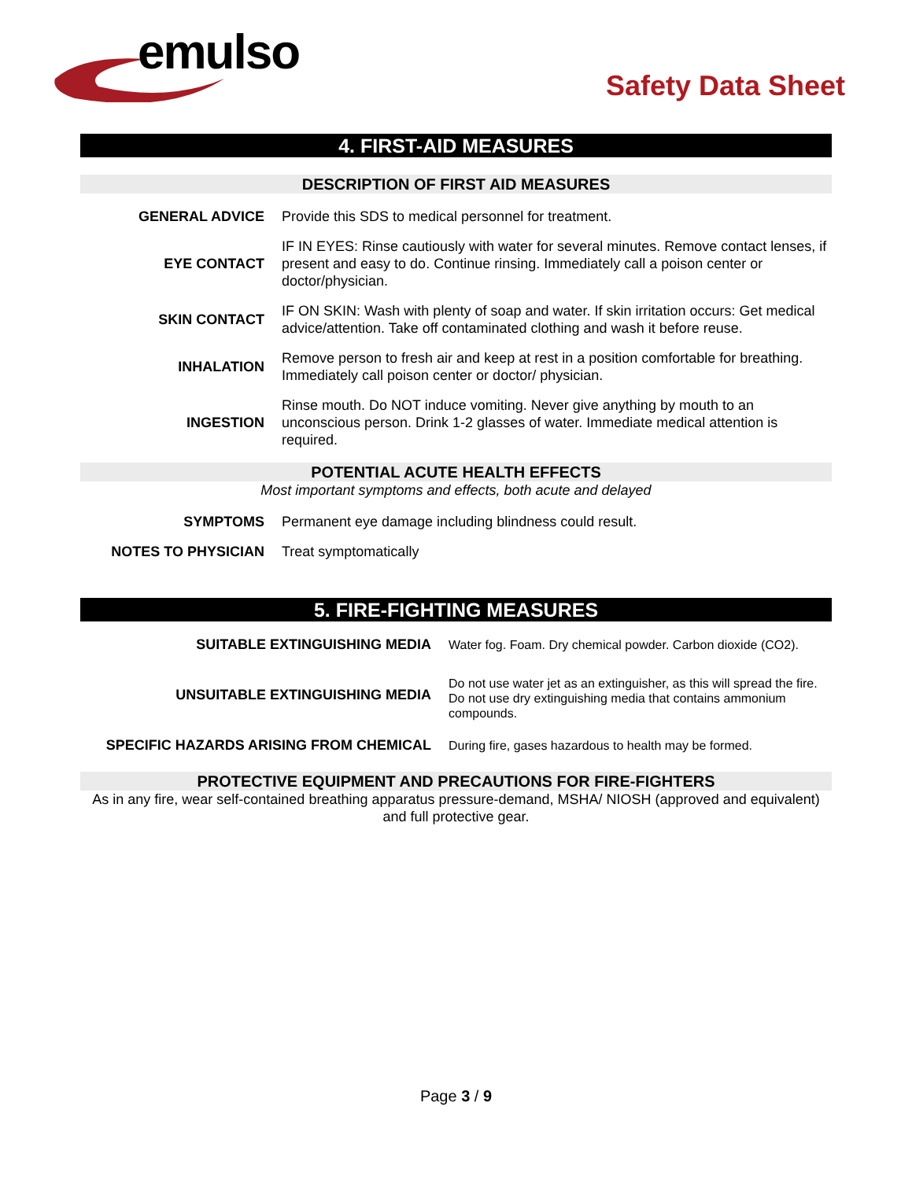emulso
Safety Data Sheet
4. FIRST-AID MEASURES
DESCRIPTION OF FIRST AID MEASURES
| GENERAL ADVICE | Provide this SDS to medical personnel for treatment. |
| EYE CONTACT | IF IN EYES: Rinse cautiously with water for several minutes. Remove contact lenses, if present and easy to do. Continue rinsing. Immediately call a poison center or doctor/physician. |
| SKIN CONTACT | IF ON SKIN: Wash with plenty of soap and water. If skin irritation occurs: Get medical advice/attention. Take off contaminated clothing and wash it before reuse. |
| INHALATION | Remove person to fresh air and keep at rest in a position comfortable for breathing. Immediately call poison center or doctor/ physician. |
| INGESTION | Rinse mouth. Do NOT induce vomiting. Never give anything by mouth to an unconscious person. Drink 1-2 glasses of water. Immediate medical attention is required. |
POTENTIAL ACUTE HEALTH EFFECTS
Most important symptoms and effects, both acute and delayed
| SYMPTOMS | Permanent eye damage including blindness could result. |
| NOTES TO PHYSICIAN | Treat symptomatically |
5. FIRE-FIGHTING MEASURES
| SUITABLE EXTINGUISHING MEDIA | Water fog. Foam. Dry chemical powder. Carbon dioxide (CO2). |
| UNSUITABLE EXTINGUISHING MEDIA | Do not use water jet as an extinguisher, as this will spread the fire. Do not use dry extinguishing media that contains ammonium compounds. |
| SPECIFIC HAZARDS ARISING FROM CHEMICAL | During fire, gases hazardous to health may be formed. |
PROTECTIVE EQUIPMENT AND PRECAUTIONS FOR FIRE-FIGHTERS
As in any fire, wear self-contained breathing apparatus pressure-demand, MSHA/ NIOSH (approved and equivalent) and full protective gear.
Page 3 / 9